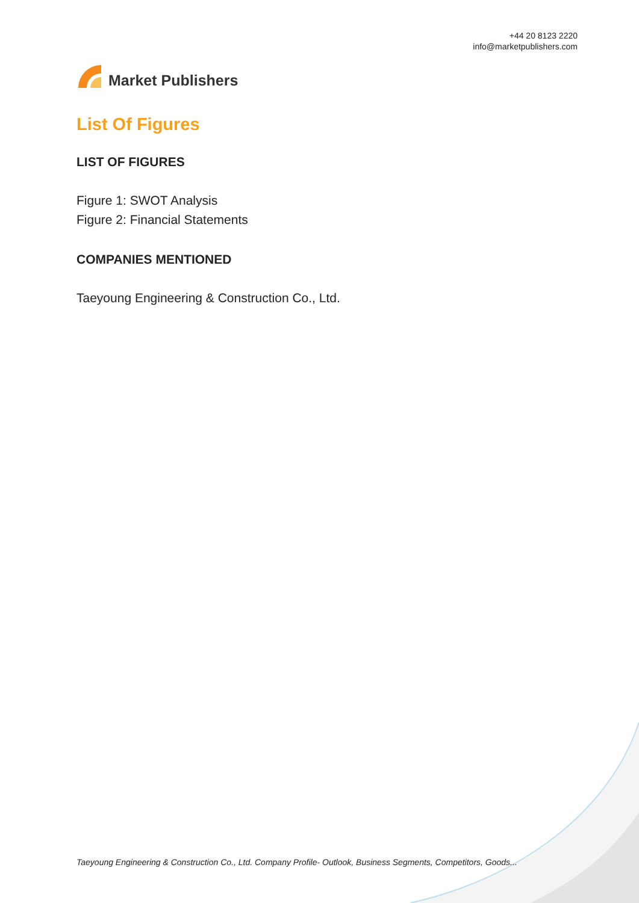Market Publishers
+44 20 8123 2220
info@marketpublishers.com
List Of Figures
LIST OF FIGURES
Figure 1: SWOT Analysis
Figure 2: Financial Statements
COMPANIES MENTIONED
Taeyoung Engineering & Construction Co., Ltd.
Taeyoung Engineering & Construction Co., Ltd. Company Profile- Outlook, Business Segments, Competitors, Goods...